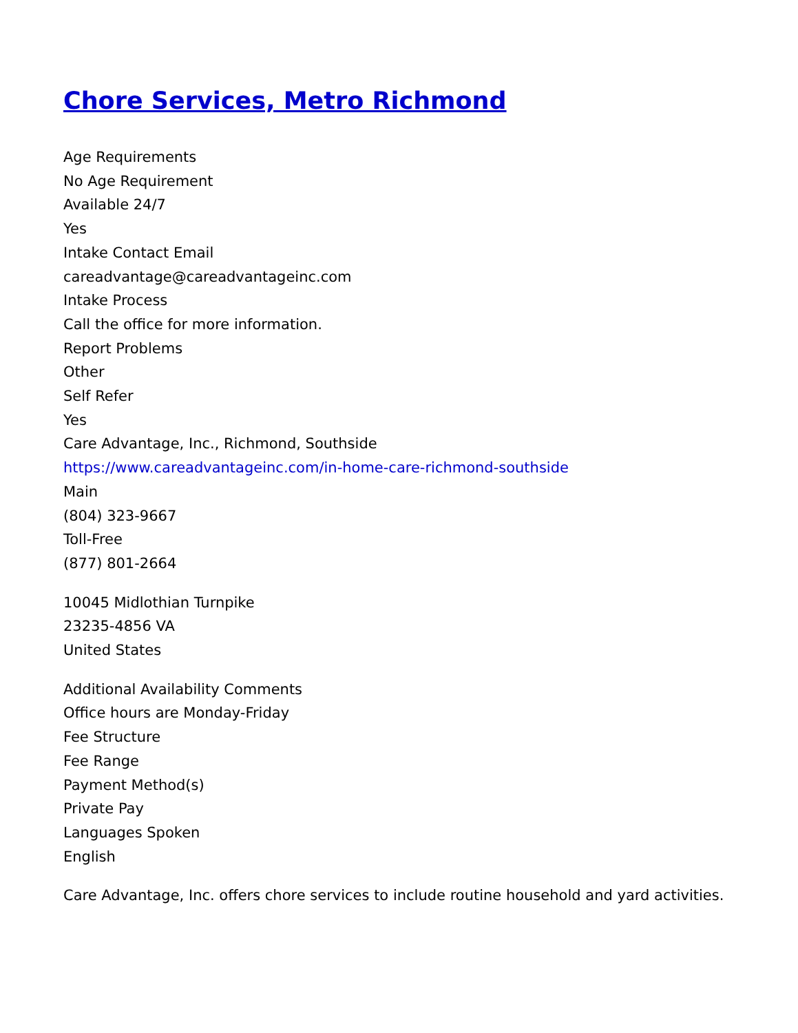Chore Services, Metro Richmond
Age Requirements
No Age Requirement
Available 24/7
Yes
Intake Contact Email
careadvantage@careadvantageinc.com
Intake Process
Call the office for more information.
Report Problems
Other
Self Refer
Yes
Care Advantage, Inc., Richmond, Southside
https://www.careadvantageinc.com/in-home-care-richmond-southside
Main
(804) 323-9667
Toll-Free
(877) 801-2664
10045 Midlothian Turnpike
23235-4856 VA
United States
Additional Availability Comments
Office hours are Monday-Friday
Fee Structure
Fee Range
Payment Method(s)
Private Pay
Languages Spoken
English
Care Advantage, Inc. offers chore services to include routine household and yard activities.